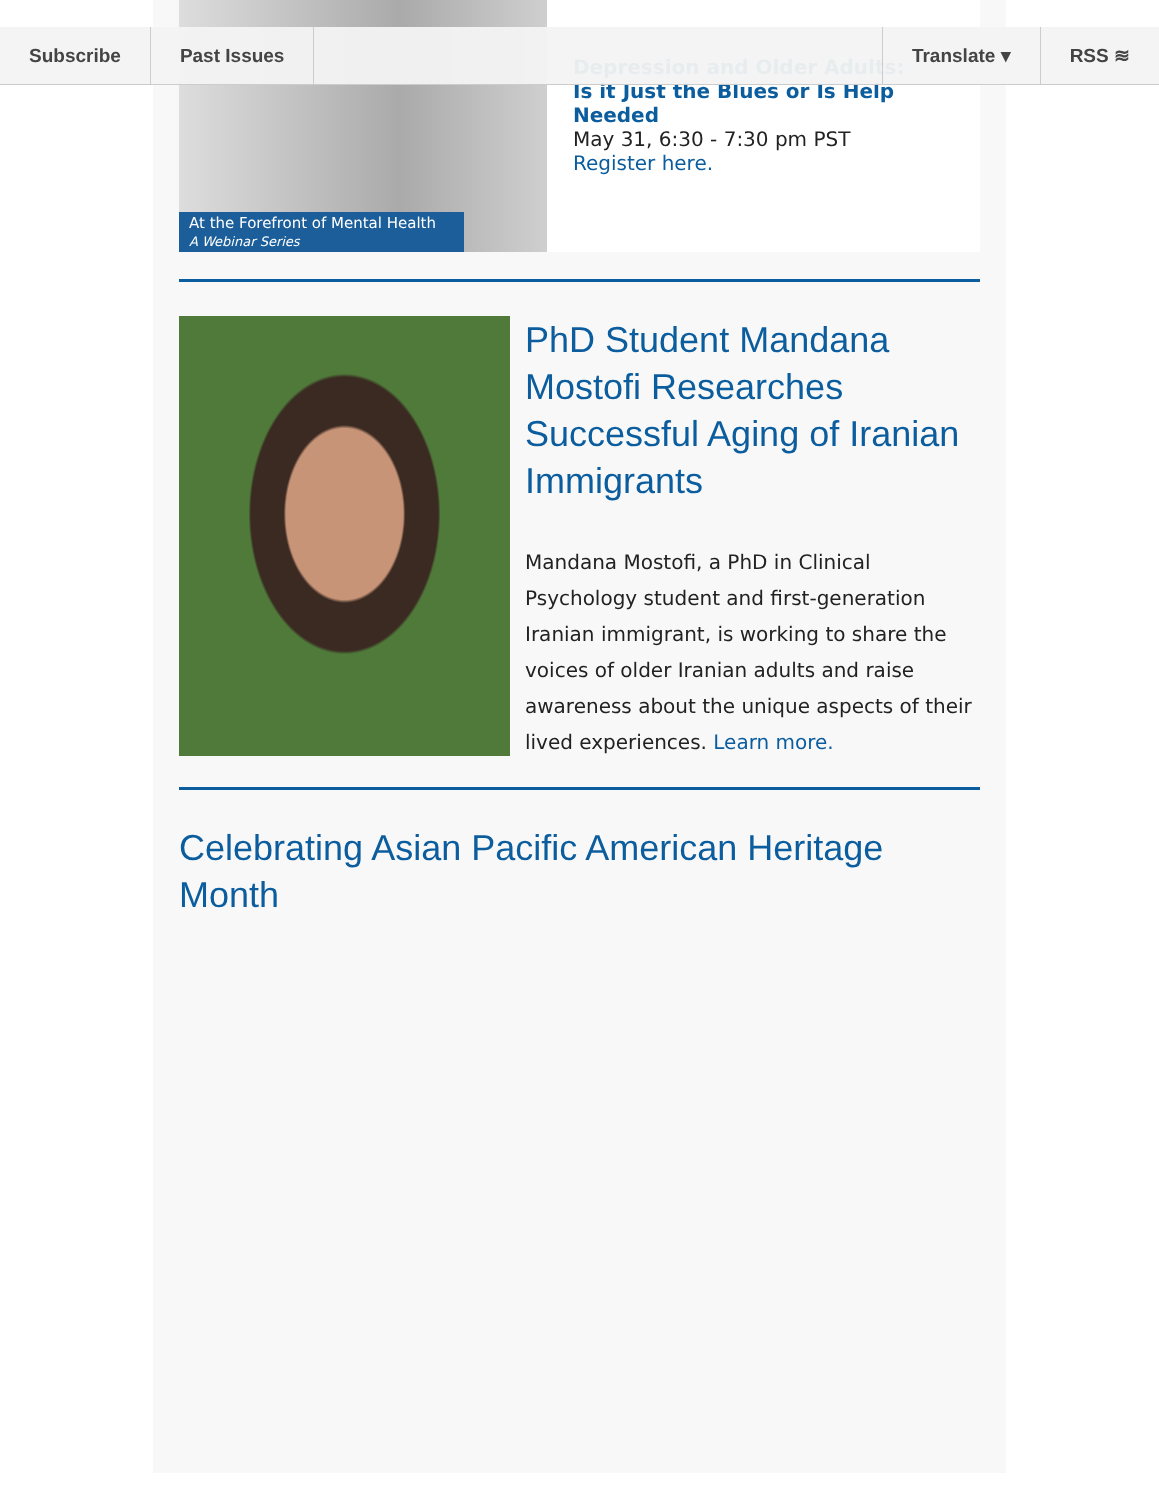Subscribe Past Issues Translate ▾ RSS ≋
At the Forefront of Mental Health
A Webinar Series
Depression and Older Adults:
Is it Just the Blues or Is Help Needed
May 31, 6:30 - 7:30 pm PST
Register here.
PhD Student Mandana Mostofi Researches Successful Aging of Iranian Immigrants
Mandana Mostofi, a PhD in Clinical Psychology student and first-generation Iranian immigrant, is working to share the voices of older Iranian adults and raise awareness about the unique aspects of their lived experiences. Learn more.
Celebrating Asian Pacific American Heritage Month